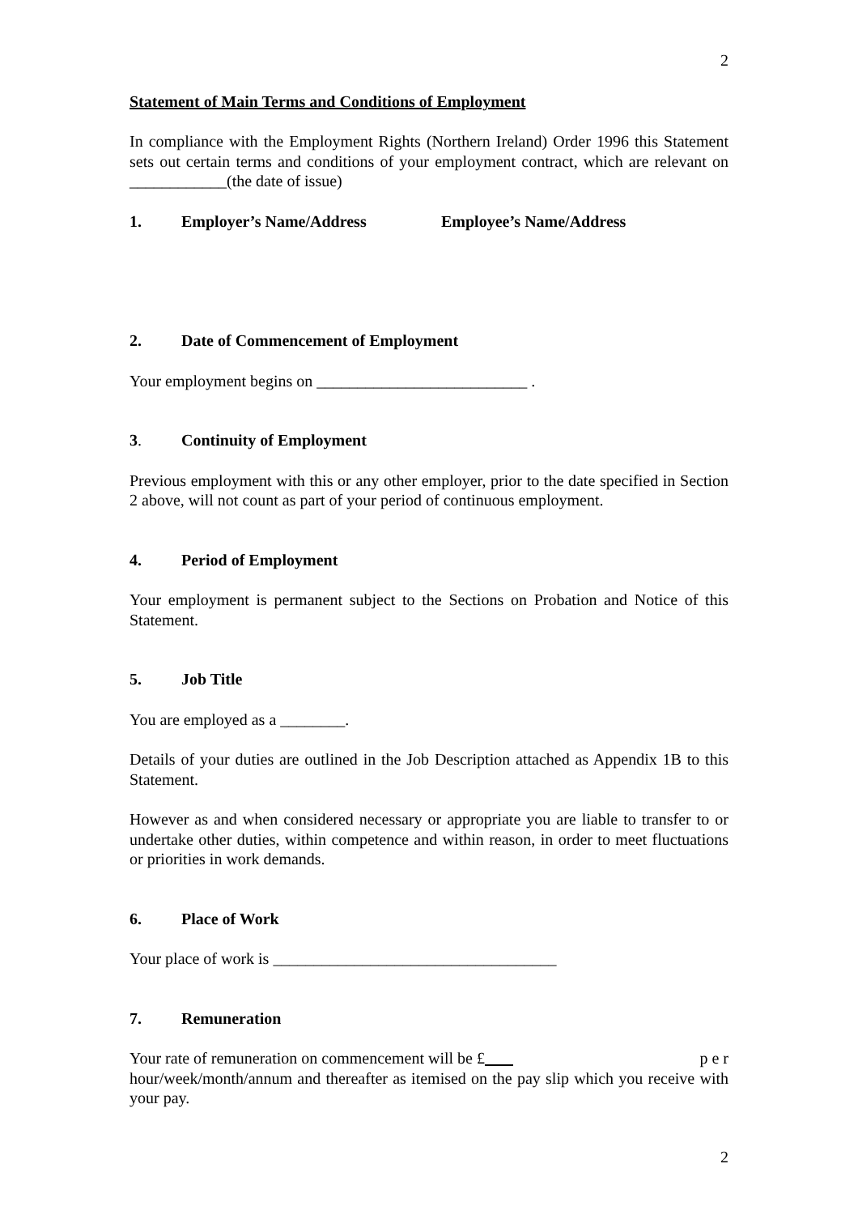2
Statement of Main Terms and Conditions of Employment
In compliance with the Employment Rights (Northern Ireland) Order 1996 this Statement sets out certain terms and conditions of your employment contract, which are relevant on ____________(the date of issue)
1. Employer’s Name/Address Employee’s Name/Address
2. Date of Commencement of Employment
Your employment begins on __________________________ .
3. Continuity of Employment
Previous employment with this or any other employer, prior to the date specified in Section 2 above, will not count as part of your period of continuous employment.
4. Period of Employment
Your employment is permanent subject to the Sections on Probation and Notice of this Statement.
5. Job Title
You are employed as a ________.
Details of your duties are outlined in the Job Description attached as Appendix 1B to this Statement.
However as and when considered necessary or appropriate you are liable to transfer to or undertake other duties, within competence and within reason, in order to meet fluctuations or priorities in work demands.
6. Place of Work
Your place of work is ___________________________________
7. Remuneration
Your rate of remuneration on commencement will be £ p e r
hour/week/month/annum and thereafter as itemised on the pay slip which you receive with your pay.
2